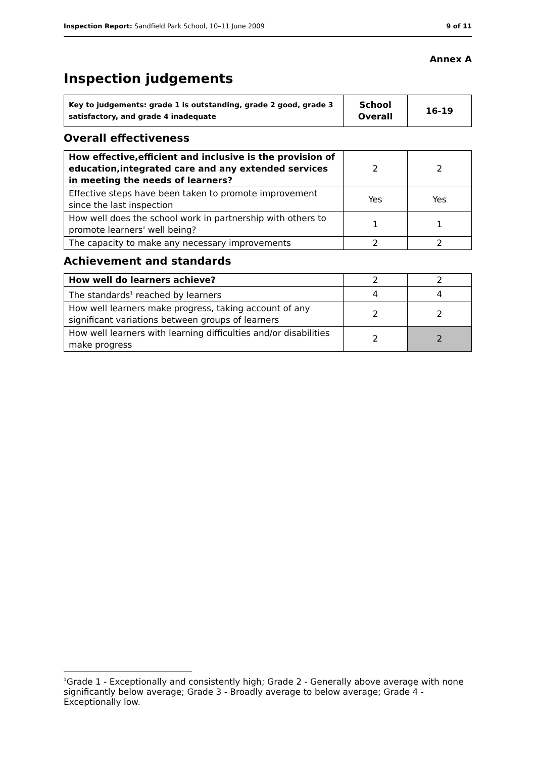Inspection Report: Sandfield Park School, 10–11 June 2009 9 of 11
Annex A
Inspection judgements
| Key to judgements: grade 1 is outstanding, grade 2 good, grade 3 satisfactory, and grade 4 inadequate | School Overall | 16-19 |
Overall effectiveness
| How effective,efficient and inclusive is the provision of education,integrated care and any extended services in meeting the needs of learners? | 2 | 2 |
| Effective steps have been taken to promote improvement since the last inspection | Yes | Yes |
| How well does the school work in partnership with others to promote learners' well being? | 1 | 1 |
| The capacity to make any necessary improvements | 2 | 2 |
Achievement and standards
| How well do learners achieve? | 2 | 2 |
| The standards<sup>1</sup> reached by learners | 4 | 4 |
| How well learners make progress, taking account of any significant variations between groups of learners | 2 | 2 |
| How well learners with learning difficulties and/or disabilities make progress | 2 | 2 |
<sup>1</sup> Grade 1 - Exceptionally and consistently high; Grade 2 - Generally above average with none significantly below average; Grade 3 - Broadly average to below average; Grade 4 - Exceptionally low.